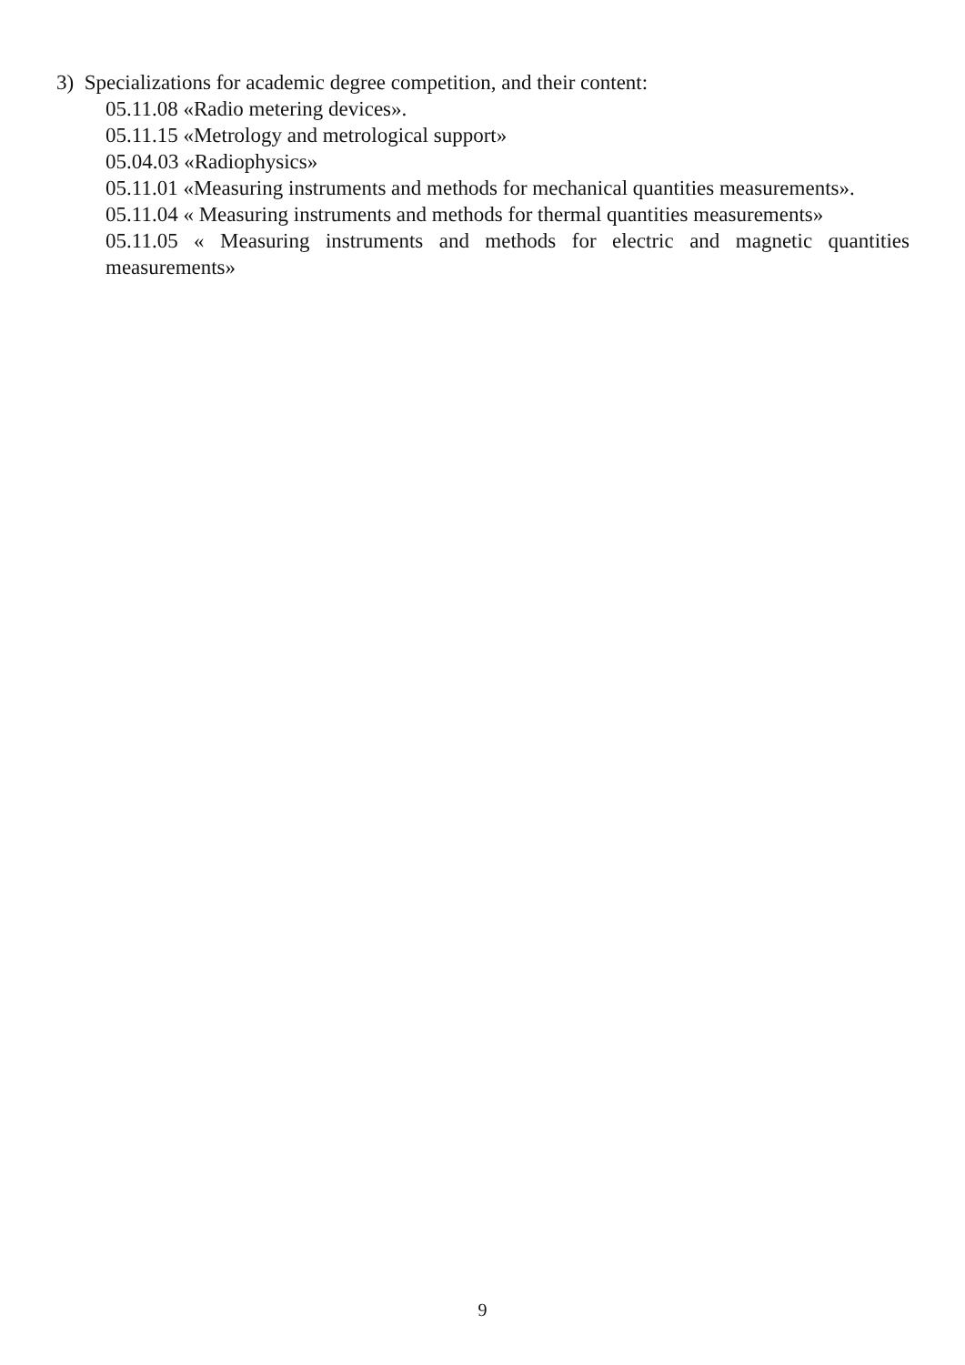3) Specializations for academic degree competition, and their content:
05.11.08 «Radio metering devices».
05.11.15 «Metrology and metrological support»
05.04.03 «Radiophysics»
05.11.01 «Measuring instruments and methods for mechanical quantities measurements».
05.11.04 « Measuring instruments and methods for thermal quantities measurements»
05.11.05 « Measuring instruments and methods for electric and magnetic quantities measurements»
9